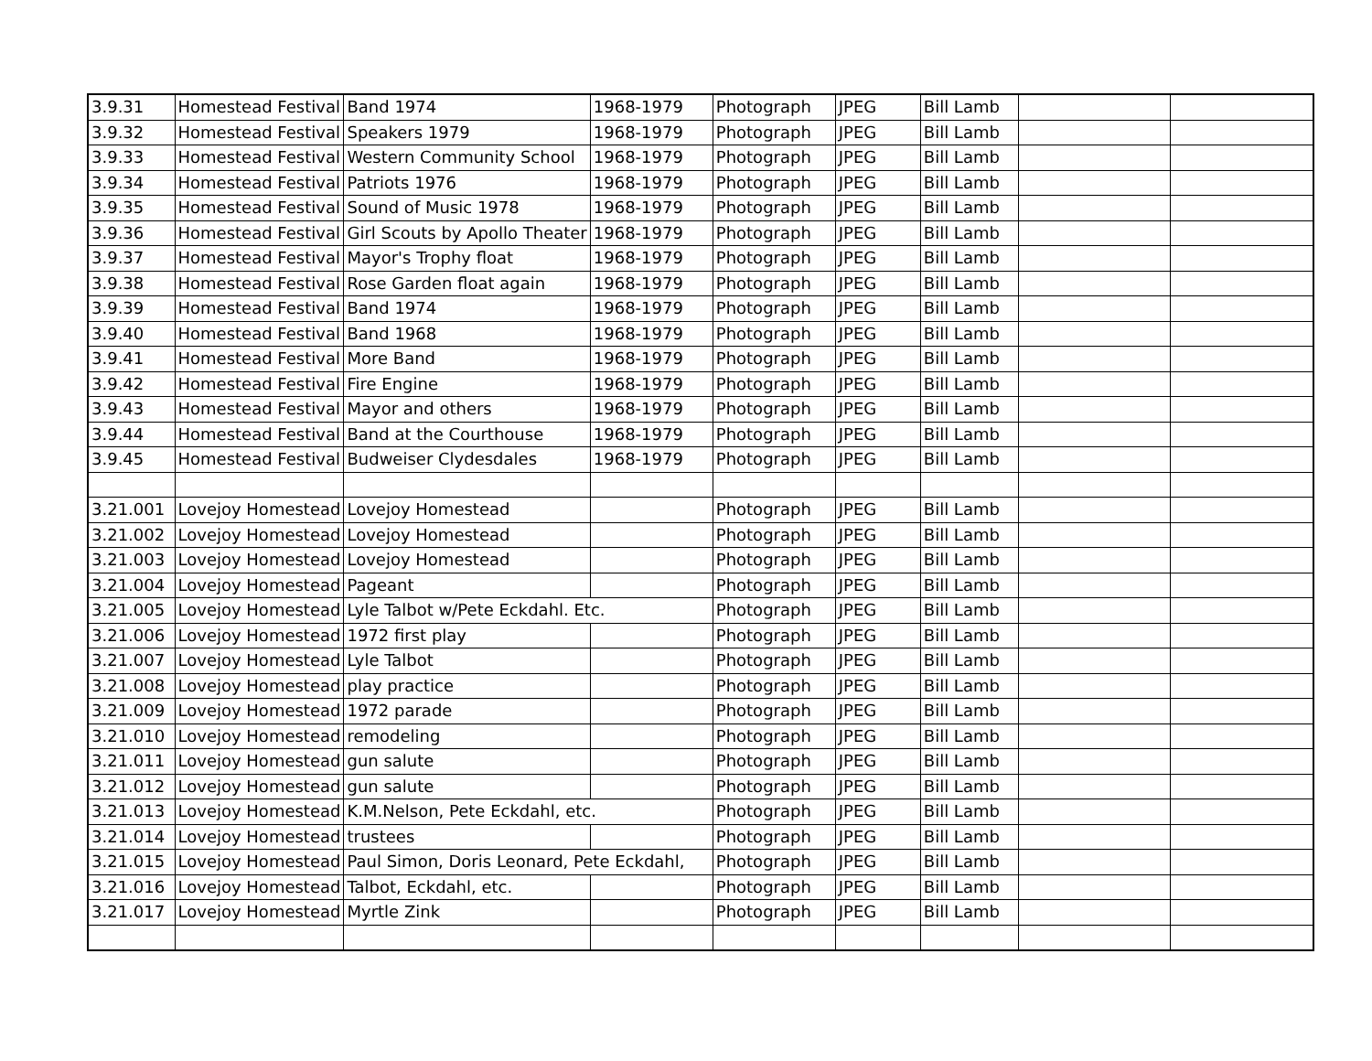| 3.9.31 | Homestead Festival | Band 1974 | 1968-1979 | Photograph | JPEG | Bill Lamb | | |
| 3.9.32 | Homestead Festival | Speakers 1979 | 1968-1979 | Photograph | JPEG | Bill Lamb | | |
| 3.9.33 | Homestead Festival | Western Community School | 1968-1979 | Photograph | JPEG | Bill Lamb | | |
| 3.9.34 | Homestead Festival | Patriots 1976 | 1968-1979 | Photograph | JPEG | Bill Lamb | | |
| 3.9.35 | Homestead Festival | Sound of Music 1978 | 1968-1979 | Photograph | JPEG | Bill Lamb | | |
| 3.9.36 | Homestead Festival | Girl Scouts by Apollo Theater | 1968-1979 | Photograph | JPEG | Bill Lamb | | |
| 3.9.37 | Homestead Festival | Mayor's Trophy float | 1968-1979 | Photograph | JPEG | Bill Lamb | | |
| 3.9.38 | Homestead Festival | Rose Garden float again | 1968-1979 | Photograph | JPEG | Bill Lamb | | |
| 3.9.39 | Homestead Festival | Band 1974 | 1968-1979 | Photograph | JPEG | Bill Lamb | | |
| 3.9.40 | Homestead Festival | Band 1968 | 1968-1979 | Photograph | JPEG | Bill Lamb | | |
| 3.9.41 | Homestead Festival | More Band | 1968-1979 | Photograph | JPEG | Bill Lamb | | |
| 3.9.42 | Homestead Festival | Fire Engine | 1968-1979 | Photograph | JPEG | Bill Lamb | | |
| 3.9.43 | Homestead Festival | Mayor and others | 1968-1979 | Photograph | JPEG | Bill Lamb | | |
| 3.9.44 | Homestead Festival | Band at the Courthouse | 1968-1979 | Photograph | JPEG | Bill Lamb | | |
| 3.9.45 | Homestead Festival | Budweiser Clydesdales | 1968-1979 | Photograph | JPEG | Bill Lamb | | |
| 3.21.001 | Lovejoy Homestead | Lovejoy Homestead | | Photograph | JPEG | Bill Lamb | | |
| 3.21.002 | Lovejoy Homestead | Lovejoy Homestead | | Photograph | JPEG | Bill Lamb | | |
| 3.21.003 | Lovejoy Homestead | Lovejoy Homestead | | Photograph | JPEG | Bill Lamb | | |
| 3.21.004 | Lovejoy Homestead | Pageant | | Photograph | JPEG | Bill Lamb | | |
| 3.21.005 | Lovejoy Homestead | Lyle Talbot w/Pete Eckdahl. Etc. | | Photograph | JPEG | Bill Lamb | | |
| 3.21.006 | Lovejoy Homestead | 1972 first play | | Photograph | JPEG | Bill Lamb | | |
| 3.21.007 | Lovejoy Homestead | Lyle Talbot | | Photograph | JPEG | Bill Lamb | | |
| 3.21.008 | Lovejoy Homestead | play practice | | Photograph | JPEG | Bill Lamb | | |
| 3.21.009 | Lovejoy Homestead | 1972 parade | | Photograph | JPEG | Bill Lamb | | |
| 3.21.010 | Lovejoy Homestead | remodeling | | Photograph | JPEG | Bill Lamb | | |
| 3.21.011 | Lovejoy Homestead | gun salute | | Photograph | JPEG | Bill Lamb | | |
| 3.21.012 | Lovejoy Homestead | gun salute | | Photograph | JPEG | Bill Lamb | | |
| 3.21.013 | Lovejoy Homestead | K.M.Nelson, Pete Eckdahl, etc. | | Photograph | JPEG | Bill Lamb | | |
| 3.21.014 | Lovejoy Homestead | trustees | | Photograph | JPEG | Bill Lamb | | |
| 3.21.015 | Lovejoy Homestead | Paul Simon, Doris Leonard, Pete Eckdahl, | | Photograph | JPEG | Bill Lamb | | |
| 3.21.016 | Lovejoy Homestead | Talbot, Eckdahl, etc. | | Photograph | JPEG | Bill Lamb | | |
| 3.21.017 | Lovejoy Homestead | Myrtle Zink | | Photograph | JPEG | Bill Lamb | | |